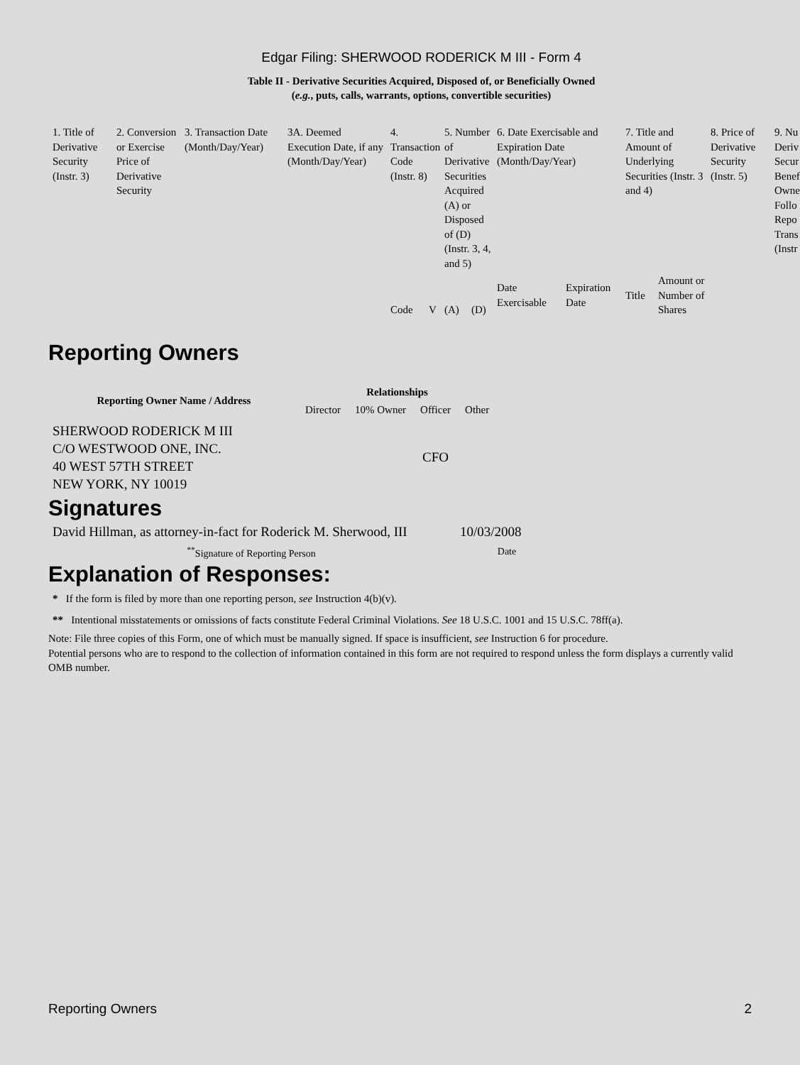Edgar Filing: SHERWOOD RODERICK M III - Form 4
Table II - Derivative Securities Acquired, Disposed of, or Beneficially Owned
(e.g., puts, calls, warrants, options, convertible securities)
| 1. Title of Derivative Security (Instr. 3) | 2. Conversion or Exercise Price of Derivative Security | 3. Transaction Date (Month/Day/Year) | 3A. Deemed Execution Date, if any (Month/Day/Year) | 4. Transaction Code (Instr. 8) | | 5. Number of Derivative Securities Acquired (A) or Disposed of (D) (Instr. 3, 4, and 5) | | 6. Date Exercisable and Expiration Date (Month/Day/Year) | | 7. Title and Amount of Underlying Securities (Instr. 3 and 4) | | 8. Price of Derivative Security (Instr. 5) | 9. Nu Deriv Secur Benef Owne Follo Repo Trans (Instr |
| | | | | Code | V | (A) | (D) | Date Exercisable | Expiration Date | Title | Amount or Number of Shares | | |
Reporting Owners
| Reporting Owner Name / Address | Relationships | | | |
| --- | --- | --- | --- | --- |
| | Director | 10% Owner | Officer | Other |
| SHERWOOD RODERICK M III C/O WESTWOOD ONE, INC. 40 WEST 57TH STREET NEW YORK, NY 10019 | | | CFO | |
Signatures
| David Hillman, as attorney-in-fact for Roderick M. Sherwood, III | 10/03/2008 |
| <sup>**</sup> Signature of Reporting Person | Date |
Explanation of Responses:
* If the form is filed by more than one reporting person, see Instruction 4(b)(v).
** Intentional misstatements or omissions of facts constitute Federal Criminal Violations. See 18 U.S.C. 1001 and 15 U.S.C. 78ff(a).
Note: File three copies of this Form, one of which must be manually signed. If space is insufficient, see Instruction 6 for procedure.
Potential persons who are to respond to the collection of information contained in this form are not required to respond unless the form displays a currently valid OMB number.
Reporting Owners 2